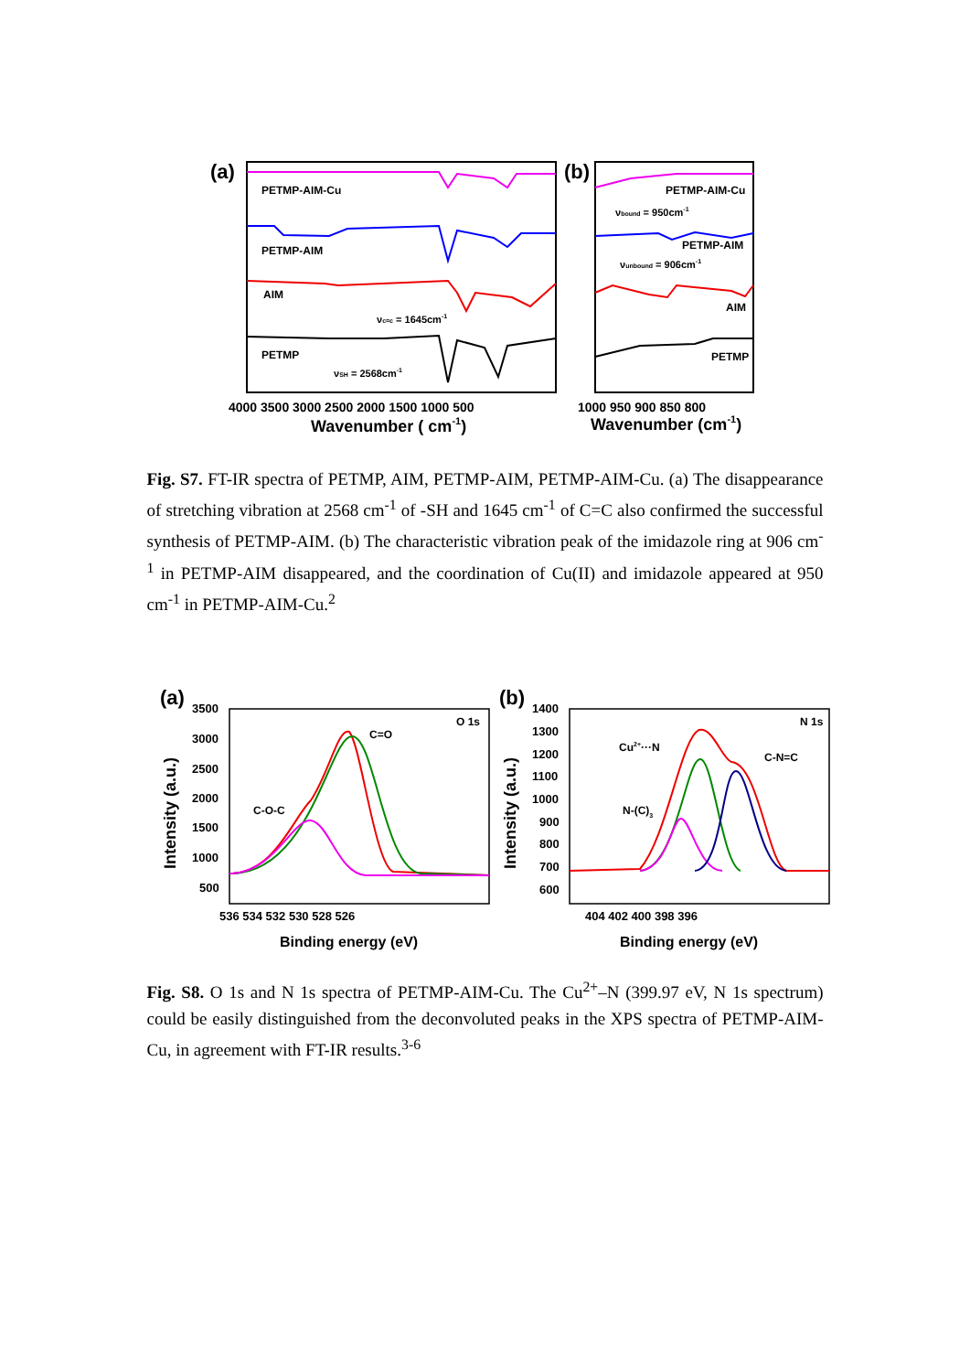(a)
PETMP-AIM-Cu
PETMP-AIM
AIM
PETMP
νc=c = 1645cm-1
νSH = 2568cm-1
4000 3500 3000 2500 2000 1500 1000 500
Wavenumber ( cm-1)
(b)
PETMP-AIM-Cu
νbound = 950cm-1
PETMP-AIM
νunbound = 906cm-1
AIM
PETMP
1000 950 900 850 800
Wavenumber (cm-1)
Fig. S7. FT-IR spectra of PETMP, AIM, PETMP-AIM, PETMP-AIM-Cu. (a) The disappearance of stretching vibration at 2568 cm<sup>-1</sup> of -SH and 1645 cm<sup>-1</sup> of C=C also confirmed the successful synthesis of PETMP-AIM. (b) The characteristic vibration peak of the imidazole ring at 906 cm<sup>-1</sup> in PETMP-AIM disappeared, and the coordination of Cu(II) and imidazole appeared at 950 cm<sup>-1</sup> in PETMP-AIM-Cu.<sup>2</sup>
(a)
3500
3000
2500
2000
1500
1000
500
O 1s
C=O
C-O-C
536 534 532 530 528 526
Intensity (a.u.)
Binding energy (eV)
(b)
1400
1300
1200
1100
1000
900
800
700
600
N 1s
Cu2+···N
C-N=C
N-(C)3
404 402 400 398 396
Intensity (a.u.)
Binding energy (eV)
Fig. S8. O 1s and N 1s spectra of PETMP-AIM-Cu. The Cu<sup>2+</sup>–N (399.97 eV, N 1s spectrum) could be easily distinguished from the deconvoluted peaks in the XPS spectra of PETMP-AIM-Cu, in agreement with FT-IR results.<sup>3-6</sup>